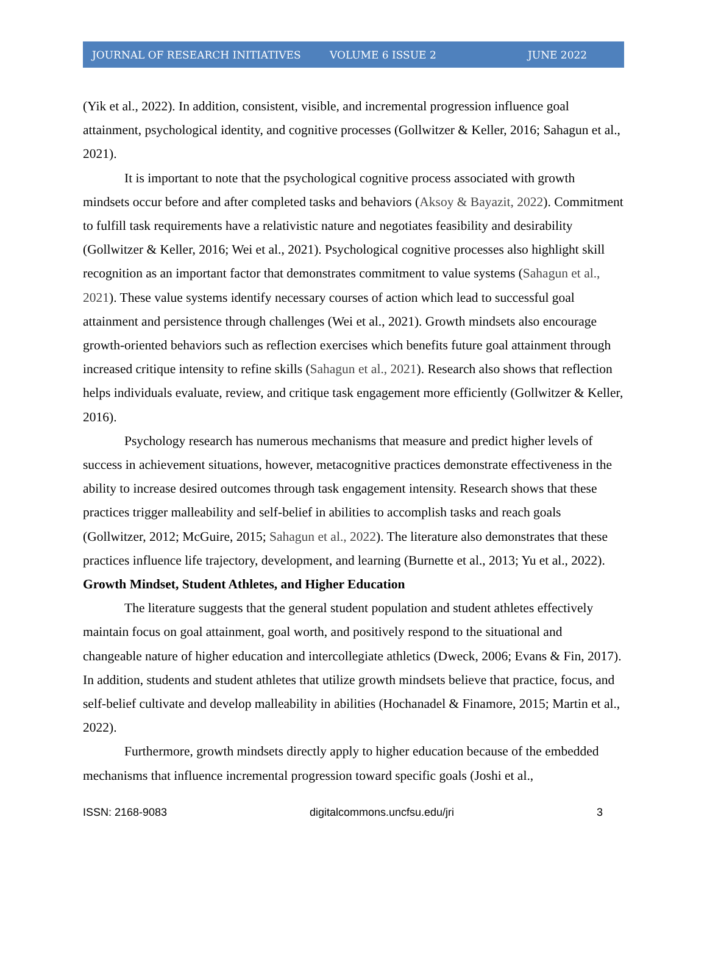JOURNAL OF RESEARCH INITIATIVES VOLUME 6 ISSUE 2 JUNE 2022
(Yik et al., 2022). In addition, consistent, visible, and incremental progression influence goal attainment, psychological identity, and cognitive processes (Gollwitzer & Keller, 2016; Sahagun et al., 2021).
It is important to note that the psychological cognitive process associated with growth mindsets occur before and after completed tasks and behaviors (Aksoy & Bayazit, 2022). Commitment to fulfill task requirements have a relativistic nature and negotiates feasibility and desirability (Gollwitzer & Keller, 2016; Wei et al., 2021). Psychological cognitive processes also highlight skill recognition as an important factor that demonstrates commitment to value systems (Sahagun et al., 2021). These value systems identify necessary courses of action which lead to successful goal attainment and persistence through challenges (Wei et al., 2021). Growth mindsets also encourage growth-oriented behaviors such as reflection exercises which benefits future goal attainment through increased critique intensity to refine skills (Sahagun et al., 2021). Research also shows that reflection helps individuals evaluate, review, and critique task engagement more efficiently (Gollwitzer & Keller, 2016).
Psychology research has numerous mechanisms that measure and predict higher levels of success in achievement situations, however, metacognitive practices demonstrate effectiveness in the ability to increase desired outcomes through task engagement intensity. Research shows that these practices trigger malleability and self-belief in abilities to accomplish tasks and reach goals (Gollwitzer, 2012; McGuire, 2015; Sahagun et al., 2022). The literature also demonstrates that these practices influence life trajectory, development, and learning (Burnette et al., 2013; Yu et al., 2022).
Growth Mindset, Student Athletes, and Higher Education
The literature suggests that the general student population and student athletes effectively maintain focus on goal attainment, goal worth, and positively respond to the situational and changeable nature of higher education and intercollegiate athletics (Dweck, 2006; Evans & Fin, 2017). In addition, students and student athletes that utilize growth mindsets believe that practice, focus, and self-belief cultivate and develop malleability in abilities (Hochanadel & Finamore, 2015; Martin et al., 2022).
Furthermore, growth mindsets directly apply to higher education because of the embedded mechanisms that influence incremental progression toward specific goals (Joshi et al.,
ISSN: 2168-9083 digitalcommons.uncfsu.edu/jri 3